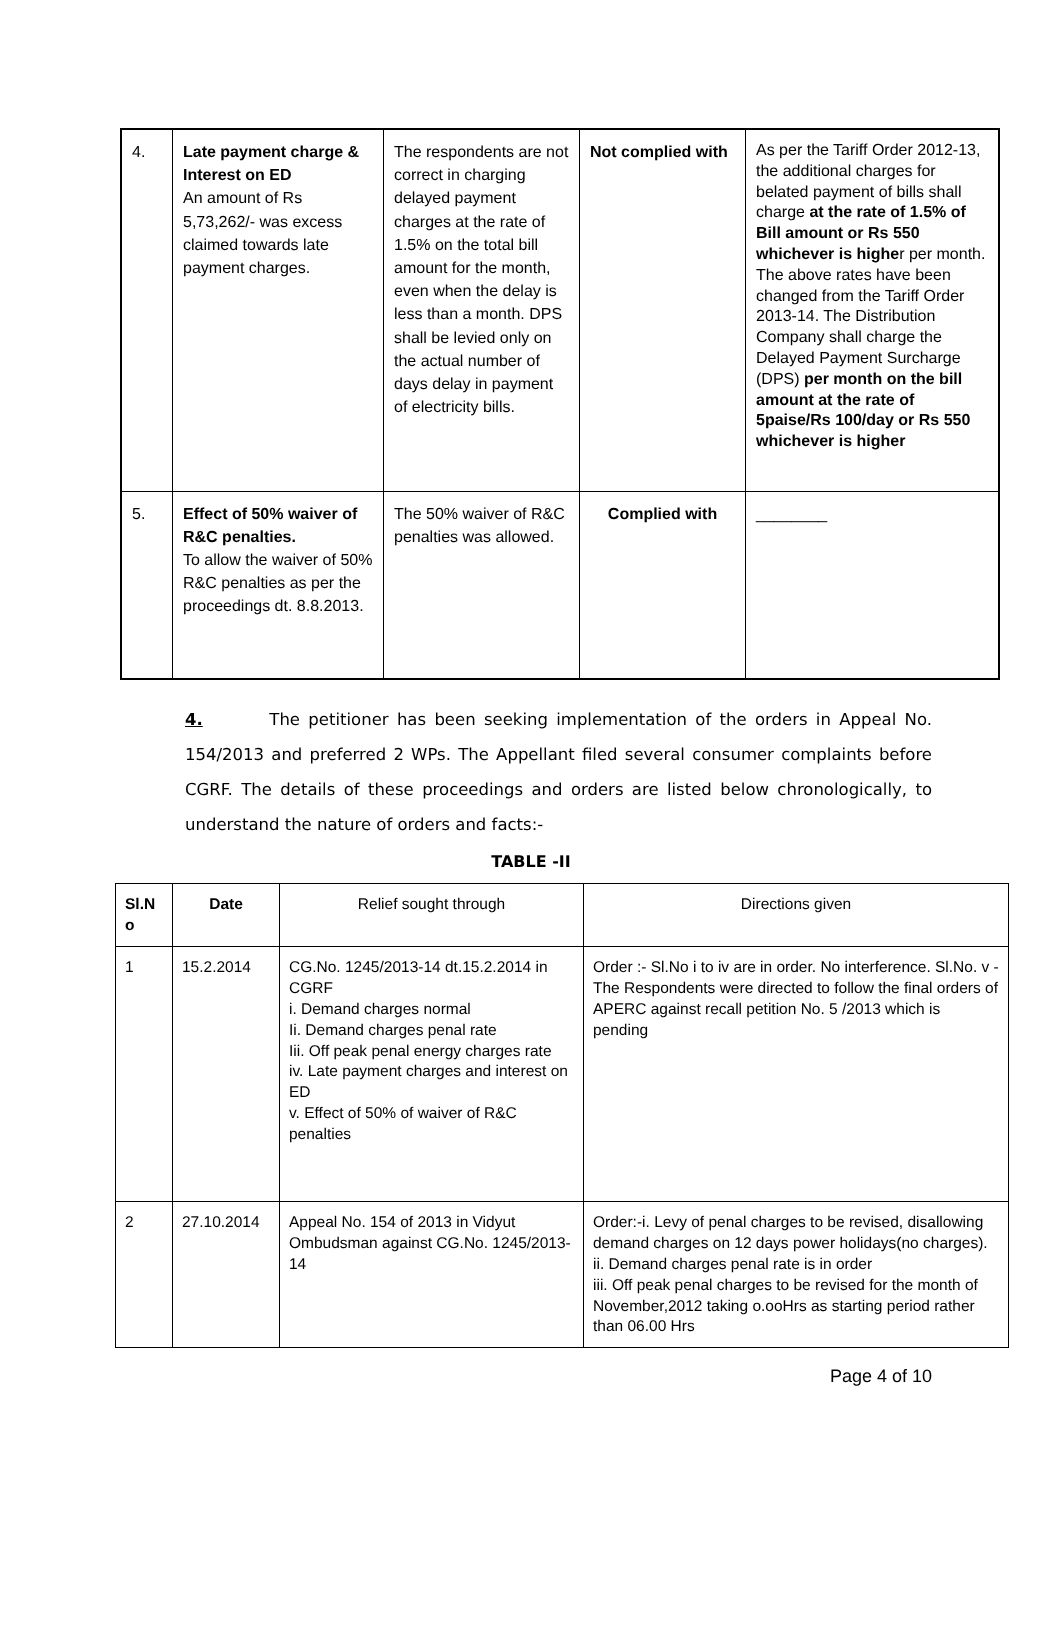| 4. | Late payment charge & Interest on ED An amount of Rs 5,73,262/- was excess claimed towards late payment charges. | The respondents are not correct in charging delayed payment charges at the rate of 1.5% on the total bill amount for the month, even when the delay is less than a month. DPS shall be levied only on the actual number of days delay in payment of electricity bills. | Not complied with | As per the Tariff Order 2012-13, the additional charges for belated payment of bills shall charge at the rate of 1.5% of Bill amount or Rs 550 whichever is highe r per month. The above rates have been changed from the Tariff Order 2013-14. The Distribution Company shall charge the Delayed Payment Surcharge (DPS) per month on the bill amount at the rate of 5paise/Rs 100/day or Rs 550 whichever is higher |
| 5. | Effect of 50% waiver of R&C penalties. To allow the waiver of 50% R&C penalties as per the proceedings dt. 8.8.2013. | The 50% waiver of R&C penalties was allowed. | Complied with | ________ |
4. The petitioner has been seeking implementation of the orders in Appeal No. 154/2013 and preferred 2 WPs. The Appellant filed several consumer complaints before CGRF. The details of these proceedings and orders are listed below chronologically, to understand the nature of orders and facts:-
TABLE -II
| Sl.N o | Date | Relief sought through | Directions given |
| --- | --- | --- | --- |
| 1 | 15.2.2014 | CG.No. 1245/2013-14 dt.15.2.2014 in CGRF i. Demand charges normal Ii. Demand charges penal rate Iii. Off peak penal energy charges rate iv. Late payment charges and interest on ED v. Effect of 50% of waiver of R&C penalties | Order :- Sl.No i to iv are in order. No interference. Sl.No. v - The Respondents were directed to follow the final orders of APERC against recall petition No. 5 /2013 which is pending |
| 2 | 27.10.2014 | Appeal No. 154 of 2013 in Vidyut Ombudsman against CG.No. 1245/2013-14 | Order:-i. Levy of penal charges to be revised, disallowing demand charges on 12 days power holidays(no charges). ii. Demand charges penal rate is in order iii. Off peak penal charges to be revised for the month of November,2012 taking o.ooHrs as starting period rather than 06.00 Hrs |
Page 4 of 10